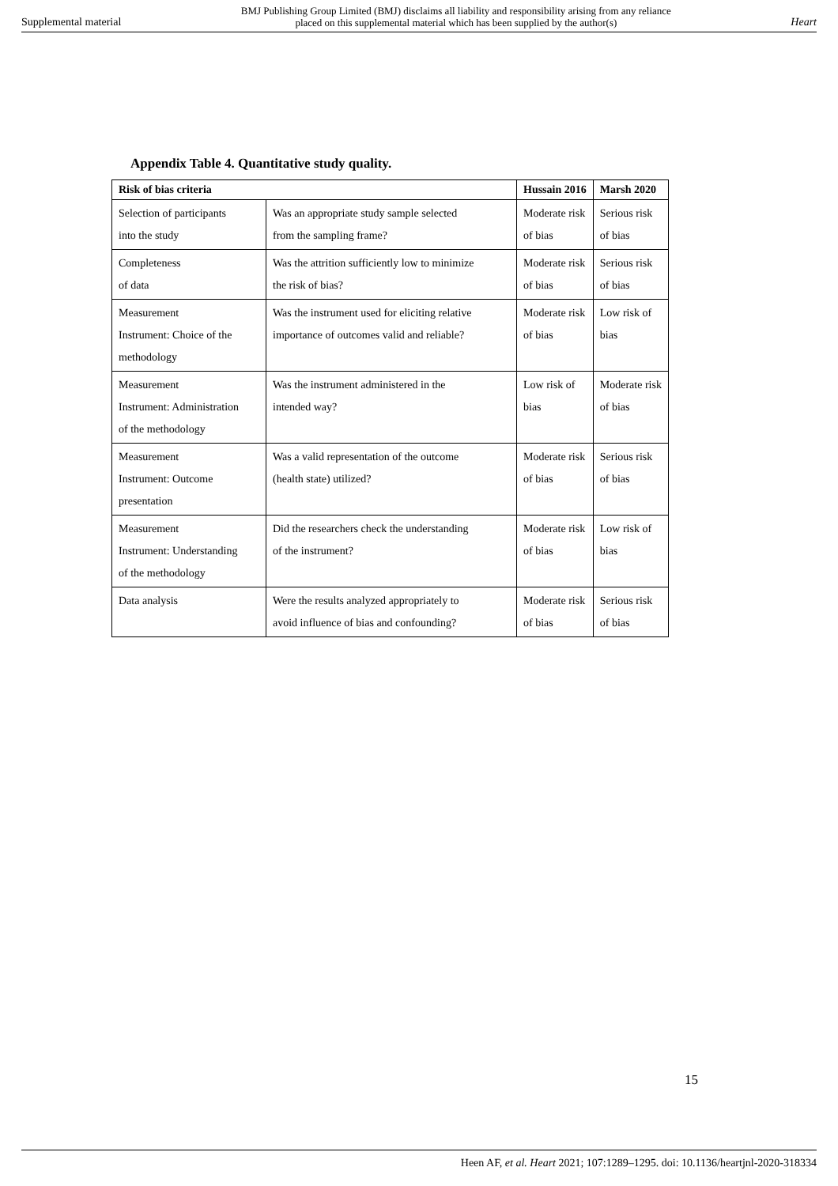Supplemental material BMJ Publishing Group Limited (BMJ) disclaims all liability and responsibility arising from any reliance
placed on this supplemental material which has been supplied by the author(s) Heart
Appendix Table 4. Quantitative study quality.
| Risk of bias criteria | | Hussain 2016 | Marsh 2020 |
| --- | --- | --- | --- |
| Selection of participants into the study | Was an appropriate study sample selected from the sampling frame? | Moderate risk of bias | Serious risk of bias |
| Completeness of data | Was the attrition sufficiently low to minimize the risk of bias? | Moderate risk of bias | Serious risk of bias |
| Measurement Instrument: Choice of the methodology | Was the instrument used for eliciting relative importance of outcomes valid and reliable? | Moderate risk of bias | Low risk of bias |
| Measurement Instrument: Administration of the methodology | Was the instrument administered in the intended way? | Low risk of bias | Moderate risk of bias |
| Measurement Instrument: Outcome presentation | Was a valid representation of the outcome (health state) utilized? | Moderate risk of bias | Serious risk of bias |
| Measurement Instrument: Understanding of the methodology | Did the researchers check the understanding of the instrument? | Moderate risk of bias | Low risk of bias |
| Data analysis | Were the results analyzed appropriately to avoid influence of bias and confounding? | Moderate risk of bias | Serious risk of bias |
15
Heen AF, et al. Heart 2021; 107:1289–1295. doi: 10.1136/heartjnl-2020-318334